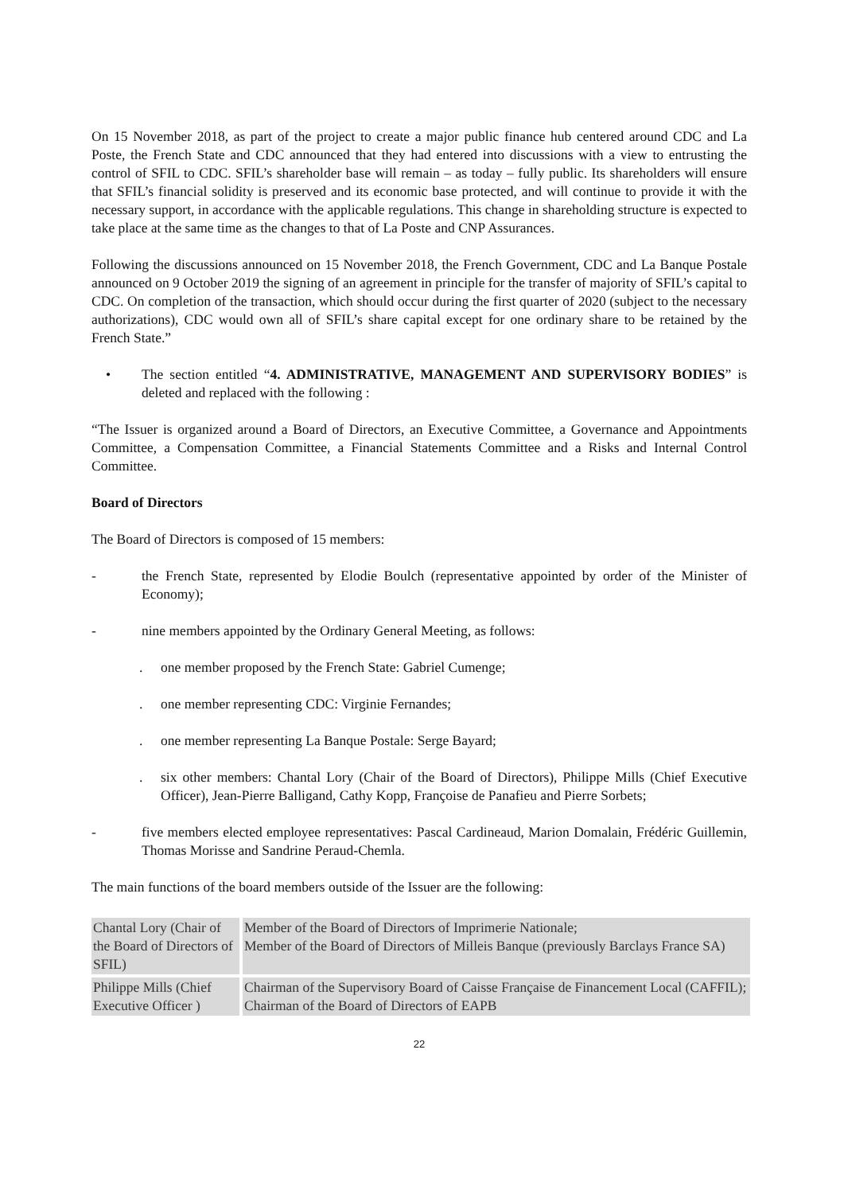On 15 November 2018, as part of the project to create a major public finance hub centered around CDC and La Poste, the French State and CDC announced that they had entered into discussions with a view to entrusting the control of SFIL to CDC. SFIL’s shareholder base will remain – as today – fully public. Its shareholders will ensure that SFIL’s financial solidity is preserved and its economic base protected, and will continue to provide it with the necessary support, in accordance with the applicable regulations. This change in shareholding structure is expected to take place at the same time as the changes to that of La Poste and CNP Assurances.
Following the discussions announced on 15 November 2018, the French Government, CDC and La Banque Postale announced on 9 October 2019 the signing of an agreement in principle for the transfer of majority of SFIL’s capital to CDC. On completion of the transaction, which should occur during the first quarter of 2020 (subject to the necessary authorizations), CDC would own all of SFIL’s share capital except for one ordinary share to be retained by the French State.”
• The section entitled “4. ADMINISTRATIVE, MANAGEMENT AND SUPERVISORY BODIES” is deleted and replaced with the following :
“The Issuer is organized around a Board of Directors, an Executive Committee, a Governance and Appointments Committee, a Compensation Committee, a Financial Statements Committee and a Risks and Internal Control Committee.
Board of Directors
The Board of Directors is composed of 15 members:
- the French State, represented by Elodie Boulch (representative appointed by order of the Minister of Economy);
- nine members appointed by the Ordinary General Meeting, as follows:
. one member proposed by the French State: Gabriel Cumenge;
. one member representing CDC: Virginie Fernandes;
. one member representing La Banque Postale: Serge Bayard;
. six other members: Chantal Lory (Chair of the Board of Directors), Philippe Mills (Chief Executive Officer), Jean-Pierre Balligand, Cathy Kopp, Françoise de Panafieu and Pierre Sorbets;
- five members elected employee representatives: Pascal Cardineaud, Marion Domalain, Frédéric Guillemin, Thomas Morisse and Sandrine Peraud-Chemla.
The main functions of the board members outside of the Issuer are the following:
| Chantal Lory (Chair of the Board of Directors of SFIL) | Member of the Board of Directors of Imprimerie Nationale; Member of the Board of Directors of Milleis Banque (previously Barclays France SA) |
| Philippe Mills (Chief Executive Officer ) | Chairman of the Supervisory Board of Caisse Française de Financement Local (CAFFIL); Chairman of the Board of Directors of EAPB |
22